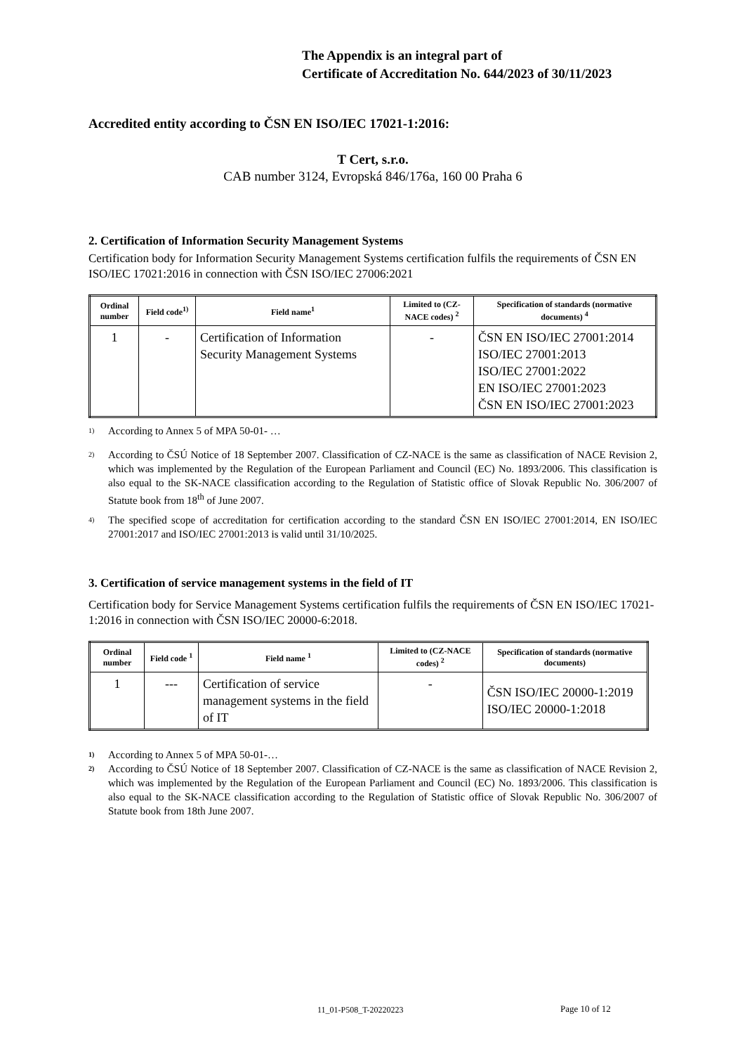The Appendix is an integral part of
Certificate of Accreditation No. 644/2023 of 30/11/2023
Accredited entity according to ČSN EN ISO/IEC 17021-1:2016:
T Cert, s.r.o.
CAB number 3124, Evropská 846/176a, 160 00 Praha 6
2. Certification of Information Security Management Systems
Certification body for Information Security Management Systems certification fulfils the requirements of ČSN EN ISO/IEC 17021:2016 in connection with ČSN ISO/IEC 27006:2021
| Ordinal number | Field code<sup>1)</sup> | Field name<sup>1</sup> | Limited to (CZ-NACE codes) <sup>2</sup> | Specification of standards (normative documents) <sup>4</sup> |
| --- | --- | --- | --- | --- |
| 1 | - | Certification of Information Security Management Systems | - | ČSN EN ISO/IEC 27001:2014 ISO/IEC 27001:2013 ISO/IEC 27001:2022 EN ISO/IEC 27001:2023 ČSN EN ISO/IEC 27001:2023 |
1) According to Annex 5 of MPA 50-01- …
2) According to ČSÚ Notice of 18 September 2007. Classification of CZ-NACE is the same as classification of NACE Revision 2, which was implemented by the Regulation of the European Parliament and Council (EC) No. 1893/2006. This classification is also equal to the SK-NACE classification according to the Regulation of Statistic office of Slovak Republic No. 306/2007 of Statute book from 18<sup>th</sup> of June 2007.
4) The specified scope of accreditation for certification according to the standard ČSN EN ISO/IEC 27001:2014, EN ISO/IEC 27001:2017 and ISO/IEC 27001:2013 is valid until 31/10/2025.
3. Certification of service management systems in the field of IT
Certification body for Service Management Systems certification fulfils the requirements of ČSN EN ISO/IEC 17021-1:2016 in connection with ČSN ISO/IEC 20000-6:2018.
| Ordinal number | Field code <sup>1</sup> | Field name <sup>1</sup> | Limited to (CZ-NACE codes) <sup>2</sup> | Specification of standards (normative documents) |
| --- | --- | --- | --- | --- |
| 1 | --- | Certification of service management systems in the field of IT | - | ČSN ISO/IEC 20000-1:2019 ISO/IEC 20000-1:2018 |
1) According to Annex 5 of MPA 50-01-…
2) According to ČSÚ Notice of 18 September 2007. Classification of CZ-NACE is the same as classification of NACE Revision 2, which was implemented by the Regulation of the European Parliament and Council (EC) No. 1893/2006. This classification is also equal to the SK-NACE classification according to the Regulation of Statistic office of Slovak Republic No. 306/2007 of Statute book from 18th June 2007.
11_01-P508_T-20220223 Page 10 of 12